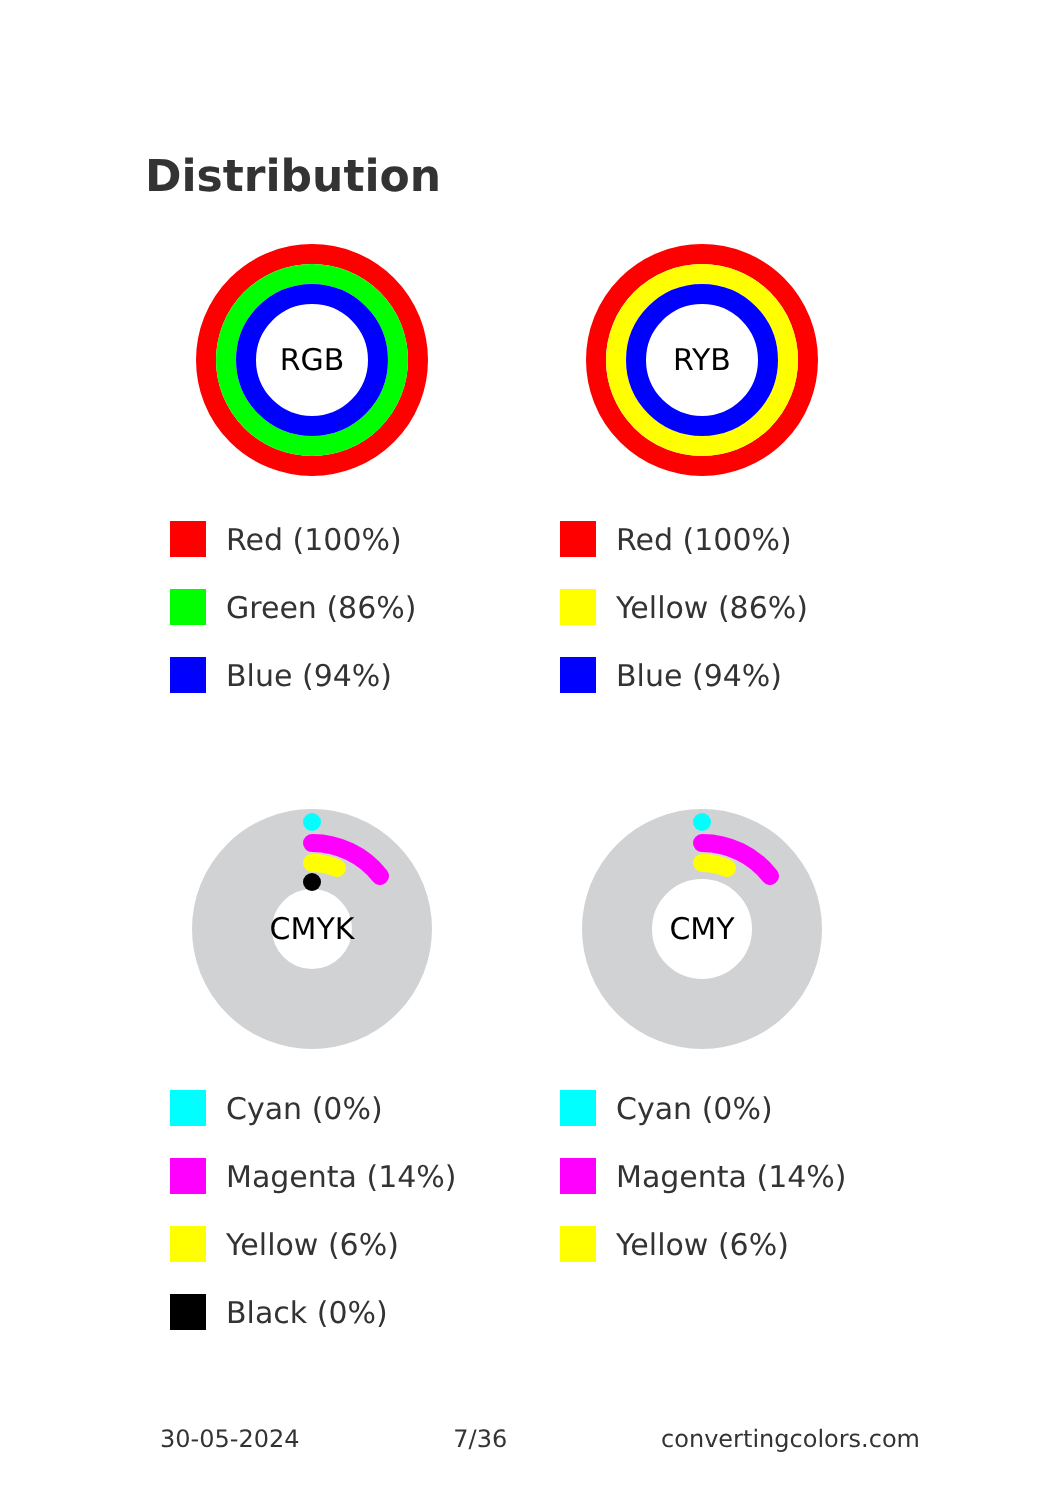Distribution
RGB
Red (100%)
Green (86%)
Blue (94%)
RYB
Red (100%)
Yellow (86%)
Blue (94%)
CMYK
Cyan (0%)
Magenta (14%)
Yellow (6%)
Black (0%)
CMY
Cyan (0%)
Magenta (14%)
Yellow (6%)
30-05-2024 7/36 convertingcolors.com